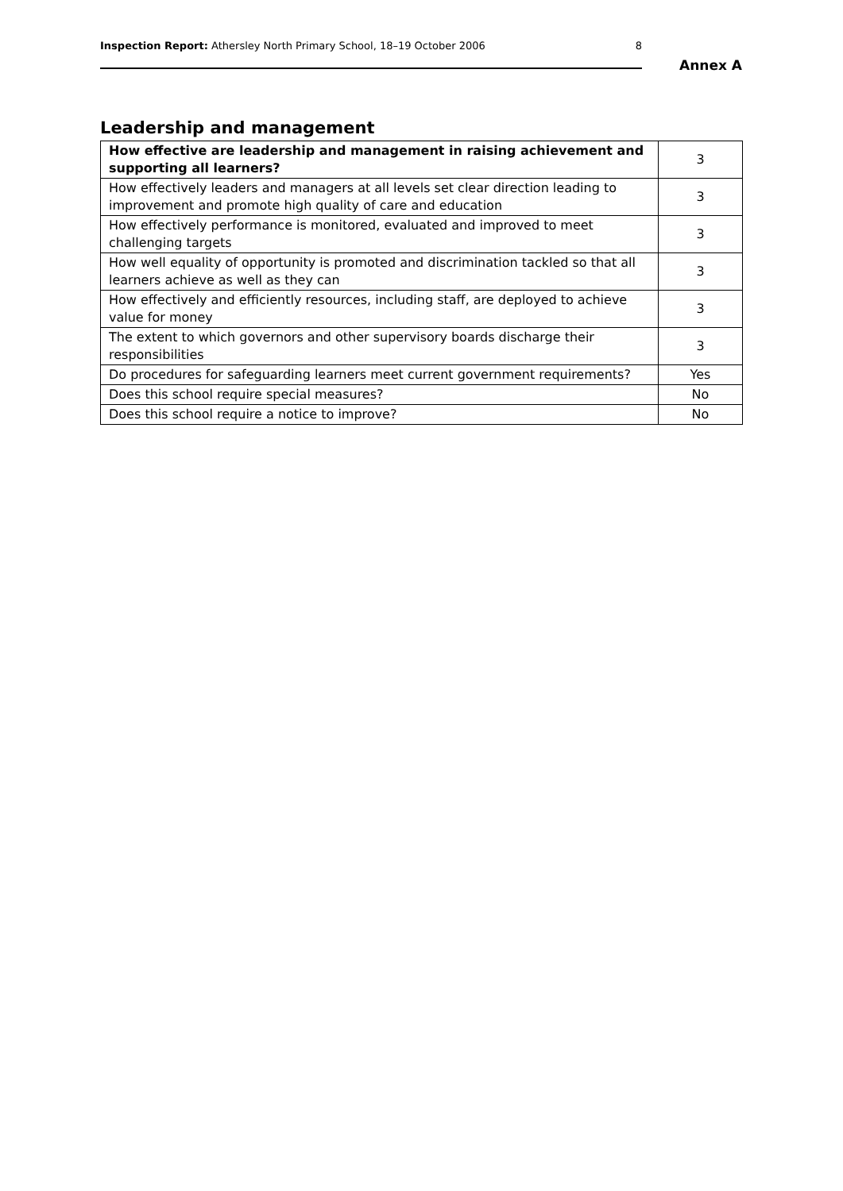Inspection Report: Athersley North Primary School, 18–19 October 2006 8
Annex A
Leadership and management
| How effective are leadership and management in raising achievement and supporting all learners? | 3 |
| How effectively leaders and managers at all levels set clear direction leading to improvement and promote high quality of care and education | 3 |
| How effectively performance is monitored, evaluated and improved to meet challenging targets | 3 |
| How well equality of opportunity is promoted and discrimination tackled so that all learners achieve as well as they can | 3 |
| How effectively and efficiently resources, including staff, are deployed to achieve value for money | 3 |
| The extent to which governors and other supervisory boards discharge their responsibilities | 3 |
| Do procedures for safeguarding learners meet current government requirements? | Yes |
| Does this school require special measures? | No |
| Does this school require a notice to improve? | No |